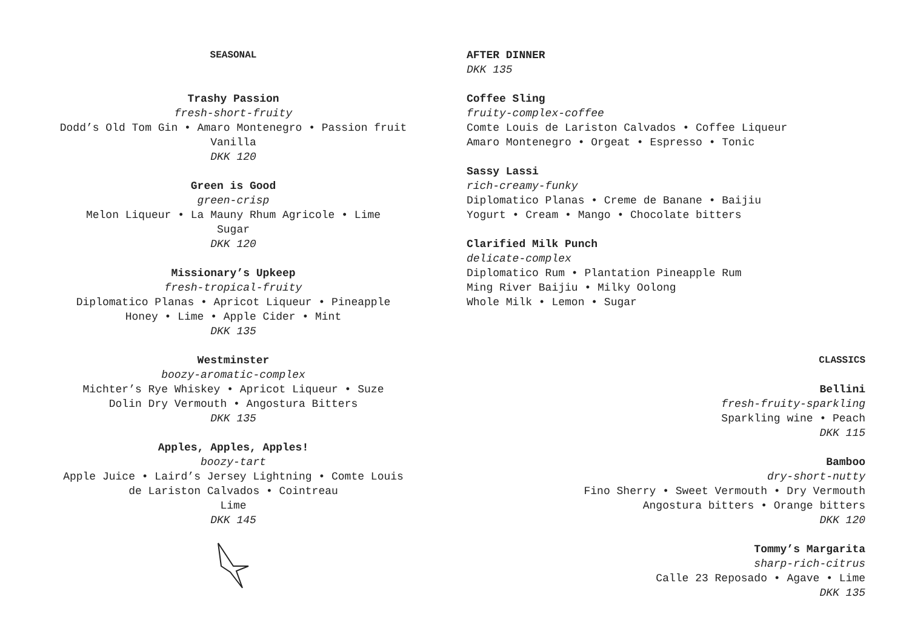SEASONAL
Trashy Passion
fresh-short-fruity
Dodd’s Old Tom Gin • Amaro Montenegro • Passion fruit
Vanilla
DKK 120
Green is Good
green-crisp
Melon Liqueur • La Mauny Rhum Agricole • Lime
Sugar
DKK 120
Missionary’s Upkeep
fresh-tropical-fruity
Diplomatico Planas • Apricot Liqueur • Pineapple
Honey • Lime • Apple Cider • Mint
DKK 135
Westminster
boozy-aromatic-complex
Michter’s Rye Whiskey • Apricot Liqueur • Suze
Dolin Dry Vermouth • Angostura Bitters
DKK 135
Apples, Apples, Apples!
boozy-tart
Apple Juice • Laird’s Jersey Lightning • Comte Louis
de Lariston Calvados • Cointreau
Lime
DKK 145
AFTER DINNER
DKK 135
Coffee Sling
fruity-complex-coffee
Comte Louis de Lariston Calvados • Coffee Liqueur
Amaro Montenegro • Orgeat • Espresso • Tonic
Sassy Lassi
rich-creamy-funky
Diplomatico Planas • Creme de Banane • Baijiu
Yogurt • Cream • Mango • Chocolate bitters
Clarified Milk Punch
delicate-complex
Diplomatico Rum • Plantation Pineapple Rum
Ming River Baijiu • Milky Oolong
Whole Milk • Lemon • Sugar
CLASSICS
Bellini
fresh-fruity-sparkling
Sparkling wine • Peach
DKK 115
Bamboo
dry-short-nutty
Fino Sherry • Sweet Vermouth • Dry Vermouth
Angostura bitters • Orange bitters
DKK 120
Tommy’s Margarita
sharp-rich-citrus
Calle 23 Reposado • Agave • Lime
DKK 135